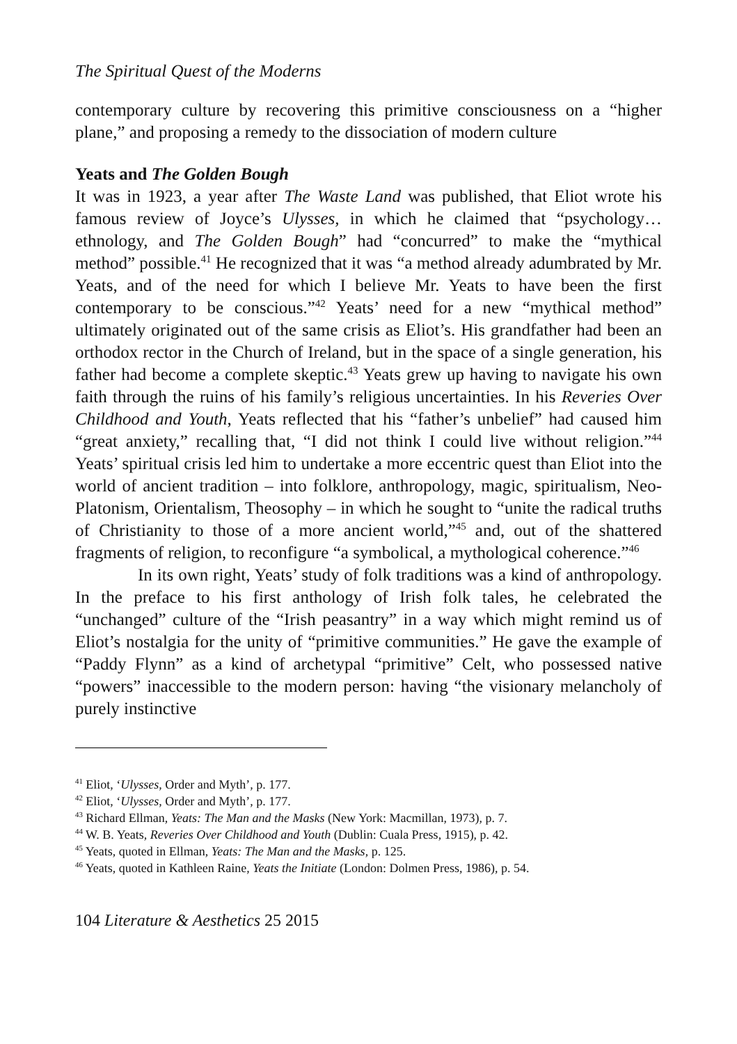The Spiritual Quest of the Moderns
contemporary culture by recovering this primitive consciousness on a “higher plane,” and proposing a remedy to the dissociation of modern culture
Yeats and The Golden Bough
It was in 1923, a year after The Waste Land was published, that Eliot wrote his famous review of Joyce’s Ulysses, in which he claimed that “psychology… ethnology, and The Golden Bough” had “concurred” to make the “mythical method” possible.<sup>41</sup> He recognized that it was “a method already adumbrated by Mr. Yeats, and of the need for which I believe Mr. Yeats to have been the first contemporary to be conscious.”<sup>42</sup> Yeats’ need for a new “mythical method” ultimately originated out of the same crisis as Eliot’s. His grandfather had been an orthodox rector in the Church of Ireland, but in the space of a single generation, his father had become a complete skeptic.<sup>43</sup> Yeats grew up having to navigate his own faith through the ruins of his family’s religious uncertainties. In his Reveries Over Childhood and Youth, Yeats reflected that his “father’s unbelief” had caused him “great anxiety,” recalling that, “I did not think I could live without religion.”<sup>44</sup> Yeats’ spiritual crisis led him to undertake a more eccentric quest than Eliot into the world of ancient tradition – into folklore, anthropology, magic, spiritualism, Neo-Platonism, Orientalism, Theosophy – in which he sought to “unite the radical truths of Christianity to those of a more ancient world,”<sup>45</sup> and, out of the shattered fragments of religion, to reconfigure “a symbolical, a mythological coherence.”<sup>46</sup>
In its own right, Yeats’ study of folk traditions was a kind of anthropology. In the preface to his first anthology of Irish folk tales, he celebrated the “unchanged” culture of the “Irish peasantry” in a way which might remind us of Eliot’s nostalgia for the unity of “primitive communities.” He gave the example of “Paddy Flynn” as a kind of archetypal “primitive” Celt, who possessed native “powers” inaccessible to the modern person: having “the visionary melancholy of purely instinctive
<sup>41</sup> Eliot, ‘Ulysses, Order and Myth’, p. 177.
<sup>42</sup> Eliot, ‘Ulysses, Order and Myth’, p. 177.
<sup>43</sup> Richard Ellman, Yeats: The Man and the Masks (New York: Macmillan, 1973), p. 7.
<sup>44</sup> W. B. Yeats, Reveries Over Childhood and Youth (Dublin: Cuala Press, 1915), p. 42.
<sup>45</sup> Yeats, quoted in Ellman, Yeats: The Man and the Masks, p. 125.
<sup>46</sup> Yeats, quoted in Kathleen Raine, Yeats the Initiate (London: Dolmen Press, 1986), p. 54.
104 Literature & Aesthetics 25 2015